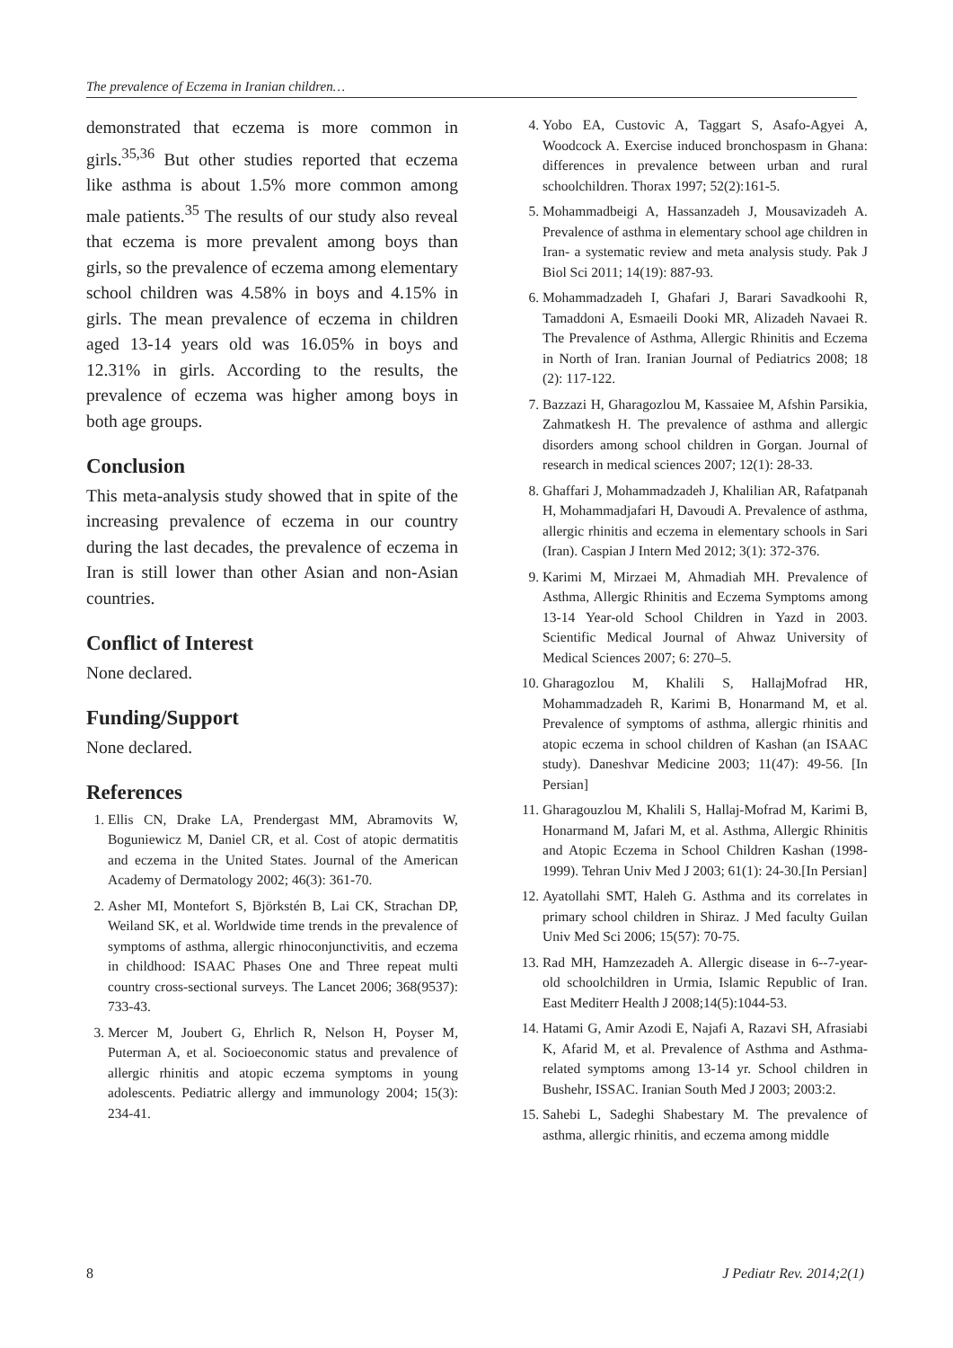The prevalence of Eczema in Iranian children…
demonstrated that eczema is more common in girls.<sup>35,36</sup> But other studies reported that eczema like asthma is about 1.5% more common among male patients.<sup>35</sup> The results of our study also reveal that eczema is more prevalent among boys than girls, so the prevalence of eczema among elementary school children was 4.58% in boys and 4.15% in girls. The mean prevalence of eczema in children aged 13-14 years old was 16.05% in boys and 12.31% in girls. According to the results, the prevalence of eczema was higher among boys in both age groups.
Conclusion
This meta-analysis study showed that in spite of the increasing prevalence of eczema in our country during the last decades, the prevalence of eczema in Iran is still lower than other Asian and non-Asian countries.
Conflict of Interest
None declared.
Funding/Support
None declared.
References
1. Ellis CN, Drake LA, Prendergast MM, Abramovits W, Boguniewicz M, Daniel CR, et al. Cost of atopic dermatitis and eczema in the United States. Journal of the American Academy of Dermatology 2002; 46(3): 361-70.
2. Asher MI, Montefort S, Björkstén B, Lai CK, Strachan DP, Weiland SK, et al. Worldwide time trends in the prevalence of symptoms of asthma, allergic rhinoconjunctivitis, and eczema in childhood: ISAAC Phases One and Three repeat multi country cross-sectional surveys. The Lancet 2006; 368(9537): 733-43.
3. Mercer M, Joubert G, Ehrlich R, Nelson H, Poyser M, Puterman A, et al. Socioeconomic status and prevalence of allergic rhinitis and atopic eczema symptoms in young adolescents. Pediatric allergy and immunology 2004; 15(3): 234-41.
4. Yobo EA, Custovic A, Taggart S, Asafo-Agyei A, Woodcock A. Exercise induced bronchospasm in Ghana: differences in prevalence between urban and rural schoolchildren. Thorax 1997; 52(2):161-5.
5. Mohammadbeigi A, Hassanzadeh J, Mousavizadeh A. Prevalence of asthma in elementary school age children in Iran- a systematic review and meta analysis study. Pak J Biol Sci 2011; 14(19): 887-93.
6. Mohammadzadeh I, Ghafari J, Barari Savadkoohi R, Tamaddoni A, Esmaeili Dooki MR, Alizadeh Navaei R. The Prevalence of Asthma, Allergic Rhinitis and Eczema in North of Iran. Iranian Journal of Pediatrics 2008; 18 (2): 117-122.
7. Bazzazi H, Gharagozlou M, Kassaiee M, Afshin Parsikia, Zahmatkesh H. The prevalence of asthma and allergic disorders among school children in Gorgan. Journal of research in medical sciences 2007; 12(1): 28-33.
8. Ghaffari J, Mohammadzadeh J, Khalilian AR, Rafatpanah H, Mohammadjafari H, Davoudi A. Prevalence of asthma, allergic rhinitis and eczema in elementary schools in Sari (Iran). Caspian J Intern Med 2012; 3(1): 372-376.
9. Karimi M, Mirzaei M, Ahmadiah MH. Prevalence of Asthma, Allergic Rhinitis and Eczema Symptoms among 13-14 Year-old School Children in Yazd in 2003. Scientific Medical Journal of Ahwaz University of Medical Sciences 2007; 6: 270–5.
10. Gharagozlou M, Khalili S, HallajMofrad HR, Mohammadzadeh R, Karimi B, Honarmand M, et al. Prevalence of symptoms of asthma, allergic rhinitis and atopic eczema in school children of Kashan (an ISAAC study). Daneshvar Medicine 2003; 11(47): 49-56. [In Persian]
11. Gharagouzlou M, Khalili S, Hallaj-Mofrad M, Karimi B, Honarmand M, Jafari M, et al. Asthma, Allergic Rhinitis and Atopic Eczema in School Children Kashan (1998-1999). Tehran Univ Med J 2003; 61(1): 24-30.[In Persian]
12. Ayatollahi SMT, Haleh G. Asthma and its correlates in primary school children in Shiraz. J Med faculty Guilan Univ Med Sci 2006; 15(57): 70-75.
13. Rad MH, Hamzezadeh A. Allergic disease in 6--7-year-old schoolchildren in Urmia, Islamic Republic of Iran. East Mediterr Health J 2008;14(5):1044-53.
14. Hatami G, Amir Azodi E, Najafi A, Razavi SH, Afrasiabi K, Afarid M, et al. Prevalence of Asthma and Asthma-related symptoms among 13-14 yr. School children in Bushehr, ISSAC. Iranian South Med J 2003; 2003:2.
15. Sahebi L, Sadeghi Shabestary M. The prevalence of asthma, allergic rhinitis, and eczema among middle
8 J Pediatr Rev. 2014;2(1)